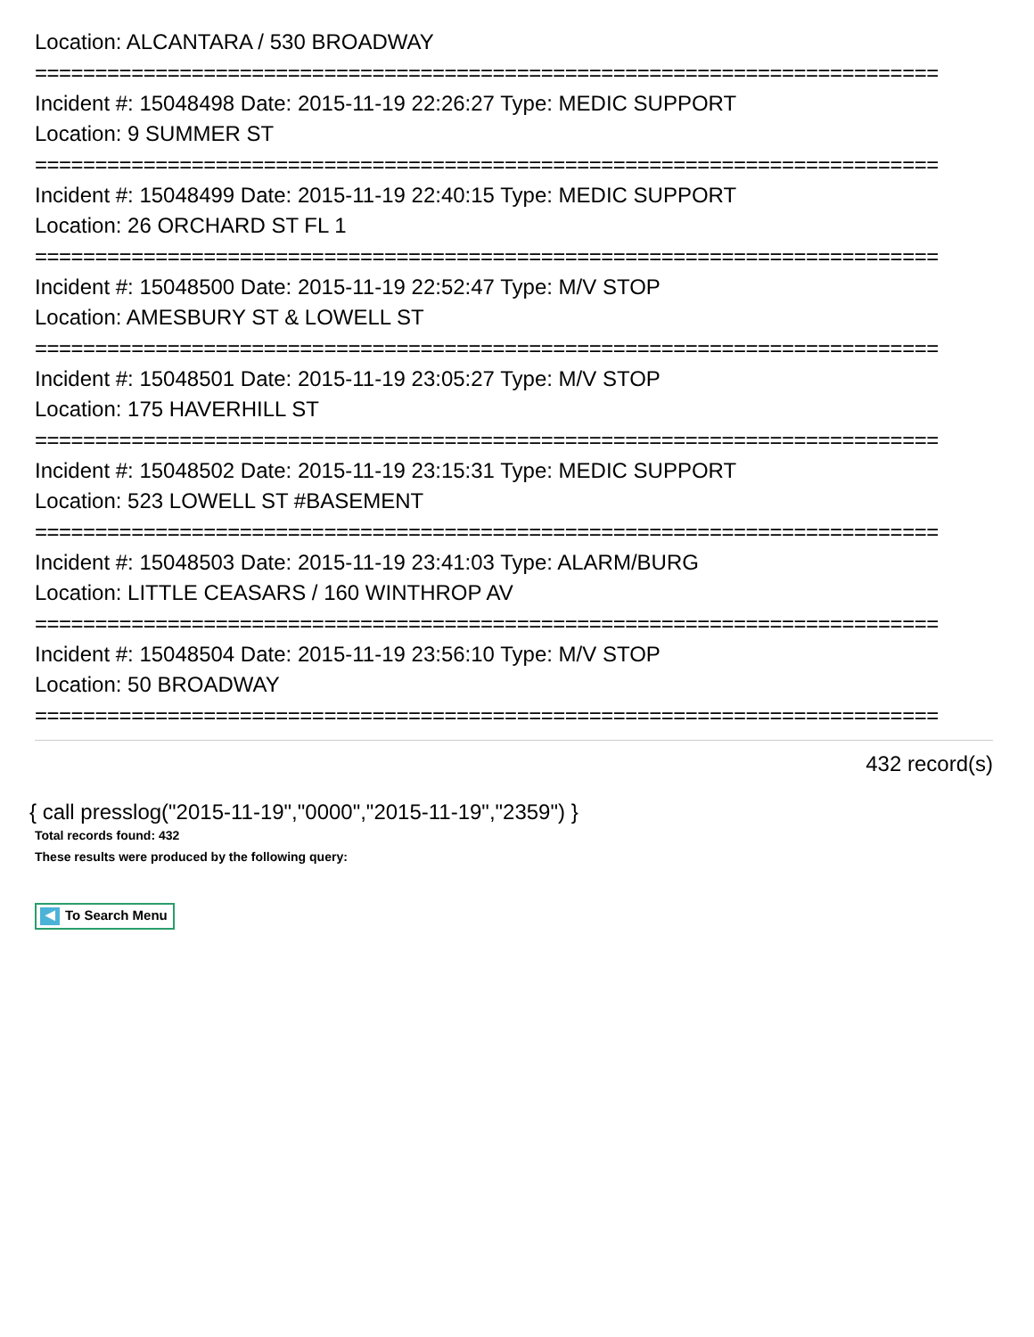Location: ALCANTARA / 530 BROADWAY
===========================================================================
Incident #: 15048498 Date: 2015-11-19 22:26:27 Type: MEDIC SUPPORT
Location: 9 SUMMER ST
===========================================================================
Incident #: 15048499 Date: 2015-11-19 22:40:15 Type: MEDIC SUPPORT
Location: 26 ORCHARD ST FL 1
===========================================================================
Incident #: 15048500 Date: 2015-11-19 22:52:47 Type: M/V STOP
Location: AMESBURY ST & LOWELL ST
===========================================================================
Incident #: 15048501 Date: 2015-11-19 23:05:27 Type: M/V STOP
Location: 175 HAVERHILL ST
===========================================================================
Incident #: 15048502 Date: 2015-11-19 23:15:31 Type: MEDIC SUPPORT
Location: 523 LOWELL ST #BASEMENT
===========================================================================
Incident #: 15048503 Date: 2015-11-19 23:41:03 Type: ALARM/BURG
Location: LITTLE CEASARS / 160 WINTHROP AV
===========================================================================
Incident #: 15048504 Date: 2015-11-19 23:56:10 Type: M/V STOP
Location: 50 BROADWAY
===========================================================================
432 record(s)
{ call presslog("2015-11-19","0000","2015-11-19","2359") }
Total records found: 432
These results were produced by the following query:
◀ To Search Menu